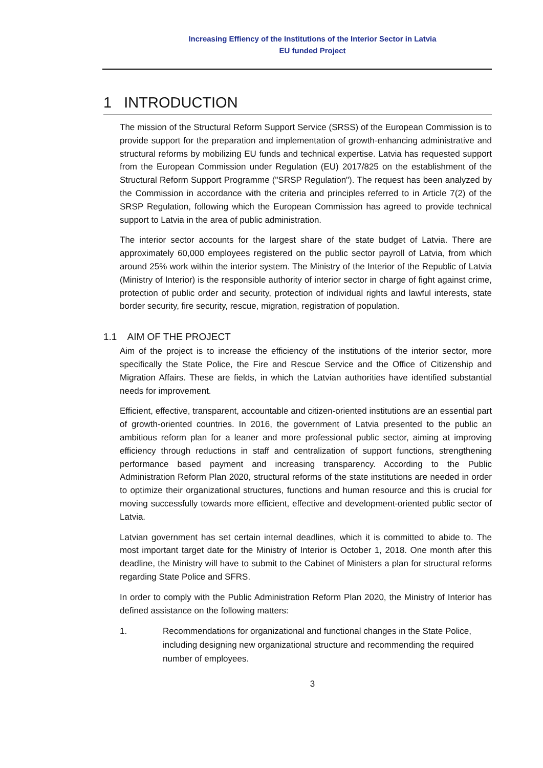Increasing Effiency of the Institutions of the Interior Sector in Latvia
EU funded Project
1 INTRODUCTION
The mission of the Structural Reform Support Service (SRSS) of the European Commission is to provide support for the preparation and implementation of growth-enhancing administrative and structural reforms by mobilizing EU funds and technical expertise. Latvia has requested support from the European Commission under Regulation (EU) 2017/825 on the establishment of the Structural Reform Support Programme ("SRSP Regulation"). The request has been analyzed by the Commission in accordance with the criteria and principles referred to in Article 7(2) of the SRSP Regulation, following which the European Commission has agreed to provide technical support to Latvia in the area of public administration.
The interior sector accounts for the largest share of the state budget of Latvia. There are approximately 60,000 employees registered on the public sector payroll of Latvia, from which around 25% work within the interior system. The Ministry of the Interior of the Republic of Latvia (Ministry of Interior) is the responsible authority of interior sector in charge of fight against crime, protection of public order and security, protection of individual rights and lawful interests, state border security, fire security, rescue, migration, registration of population.
1.1 AIM OF THE PROJECT
Aim of the project is to increase the efficiency of the institutions of the interior sector, more specifically the State Police, the Fire and Rescue Service and the Office of Citizenship and Migration Affairs. These are fields, in which the Latvian authorities have identified substantial needs for improvement.
Efficient, effective, transparent, accountable and citizen-oriented institutions are an essential part of growth-oriented countries. In 2016, the government of Latvia presented to the public an ambitious reform plan for a leaner and more professional public sector, aiming at improving efficiency through reductions in staff and centralization of support functions, strengthening performance based payment and increasing transparency. According to the Public Administration Reform Plan 2020, structural reforms of the state institutions are needed in order to optimize their organizational structures, functions and human resource and this is crucial for moving successfully towards more efficient, effective and development-oriented public sector of Latvia.
Latvian government has set certain internal deadlines, which it is committed to abide to. The most important target date for the Ministry of Interior is October 1, 2018. One month after this deadline, the Ministry will have to submit to the Cabinet of Ministers a plan for structural reforms regarding State Police and SFRS.
In order to comply with the Public Administration Reform Plan 2020, the Ministry of Interior has defined assistance on the following matters:
1. Recommendations for organizational and functional changes in the State Police, including designing new organizational structure and recommending the required number of employees.
3